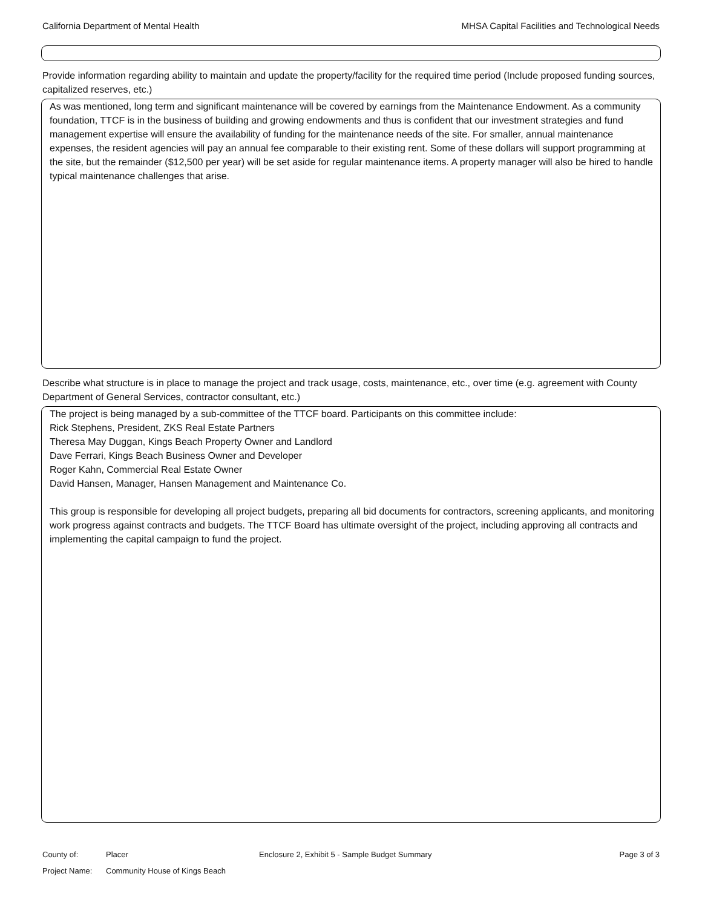California Department of Mental Health MHSA Capital Facilities and Technological Needs
Provide information regarding ability to maintain and update the property/facility for the required time period (Include proposed funding sources, capitalized reserves, etc.)
As was mentioned, long term and significant maintenance will be covered by earnings from the Maintenance Endowment. As a community foundation, TTCF is in the business of building and growing endowments and thus is confident that our investment strategies and fund management expertise will ensure the availability of funding for the maintenance needs of the site. For smaller, annual maintenance expenses, the resident agencies will pay an annual fee comparable to their existing rent. Some of these dollars will support programming at the site, but the remainder ($12,500 per year) will be set aside for regular maintenance items. A property manager will also be hired to handle typical maintenance challenges that arise.
Describe what structure is in place to manage the project and track usage, costs, maintenance, etc., over time (e.g. agreement with County Department of General Services, contractor consultant, etc.)
The project is being managed by a sub-committee of the TTCF board. Participants on this committee include:
Rick Stephens, President, ZKS Real Estate Partners
Theresa May Duggan, Kings Beach Property Owner and Landlord
Dave Ferrari, Kings Beach Business Owner and Developer
Roger Kahn, Commercial Real Estate Owner
David Hansen, Manager, Hansen Management and Maintenance Co.
This group is responsible for developing all project budgets, preparing all bid documents for contractors, screening applicants, and monitoring work progress against contracts and budgets. The TTCF Board has ultimate oversight of the project, including approving all contracts and implementing the capital campaign to fund the project.
County of: Placer Enclosure 2, Exhibit 5 - Sample Budget Summary Page 3 of 3
Project Name: Community House of Kings Beach